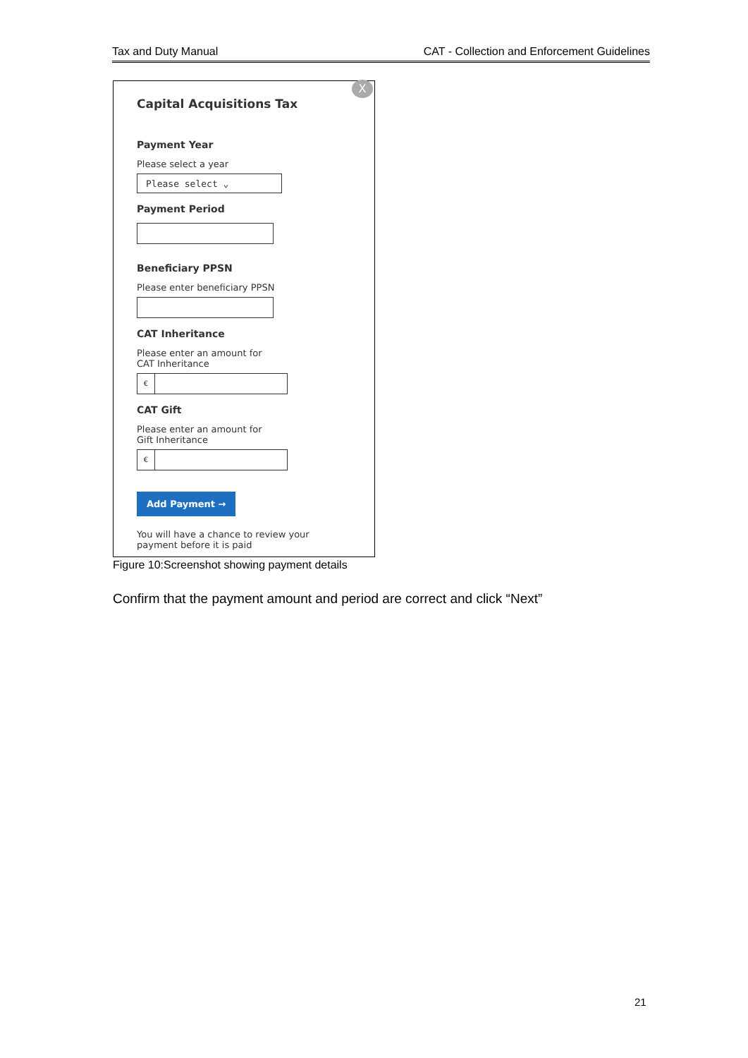Tax and Duty Manual CAT - Collection and Enforcement Guidelines
X
Capital Acquisitions Tax
Payment Year
Please select a year
Please select ⌄
Payment Period
Beneficiary PPSN
Please enter beneficiary PPSN
CAT Inheritance
Please enter an amount for
CAT Inheritance
€
CAT Gift
Please enter an amount for
Gift Inheritance
€
Add Payment →
You will have a chance to review your
payment before it is paid
Figure 10:Screenshot showing payment details
Confirm that the payment amount and period are correct and click “Next”
21